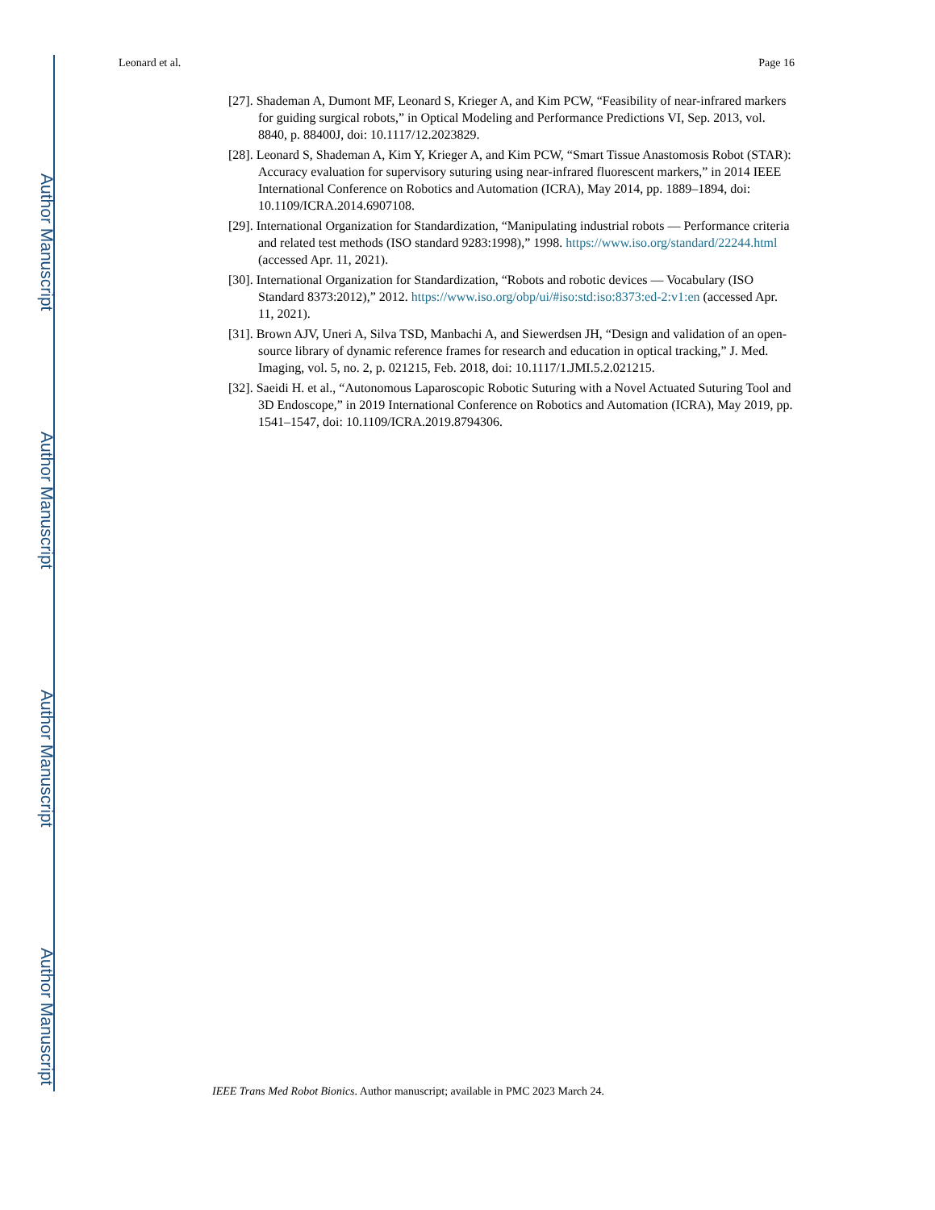Author Manuscript
Author Manuscript
Author Manuscript
Author Manuscript
Leonard et al. Page 16
[27]. Shademan A, Dumont MF, Leonard S, Krieger A, and Kim PCW, “Feasibility of near-infrared markers for guiding surgical robots,” in Optical Modeling and Performance Predictions VI, Sep. 2013, vol. 8840, p. 88400J, doi: 10.1117/12.2023829.
[28]. Leonard S, Shademan A, Kim Y, Krieger A, and Kim PCW, “Smart Tissue Anastomosis Robot (STAR): Accuracy evaluation for supervisory suturing using near-infrared fluorescent markers,” in 2014 IEEE International Conference on Robotics and Automation (ICRA), May 2014, pp. 1889–1894, doi: 10.1109/ICRA.2014.6907108.
[29]. International Organization for Standardization, “Manipulating industrial robots — Performance criteria and related test methods (ISO standard 9283:1998),” 1998. https://www.iso.org/standard/22244.html (accessed Apr. 11, 2021).
[30]. International Organization for Standardization, “Robots and robotic devices — Vocabulary (ISO Standard 8373:2012),” 2012. https://www.iso.org/obp/ui/#iso:std:iso:8373:ed-2:v1:en (accessed Apr. 11, 2021).
[31]. Brown AJV, Uneri A, Silva TSD, Manbachi A, and Siewerdsen JH, “Design and validation of an open-source library of dynamic reference frames for research and education in optical tracking,” J. Med. Imaging, vol. 5, no. 2, p. 021215, Feb. 2018, doi: 10.1117/1.JMI.5.2.021215.
[32]. Saeidi H. et al., “Autonomous Laparoscopic Robotic Suturing with a Novel Actuated Suturing Tool and 3D Endoscope,” in 2019 International Conference on Robotics and Automation (ICRA), May 2019, pp. 1541–1547, doi: 10.1109/ICRA.2019.8794306.
IEEE Trans Med Robot Bionics. Author manuscript; available in PMC 2023 March 24.